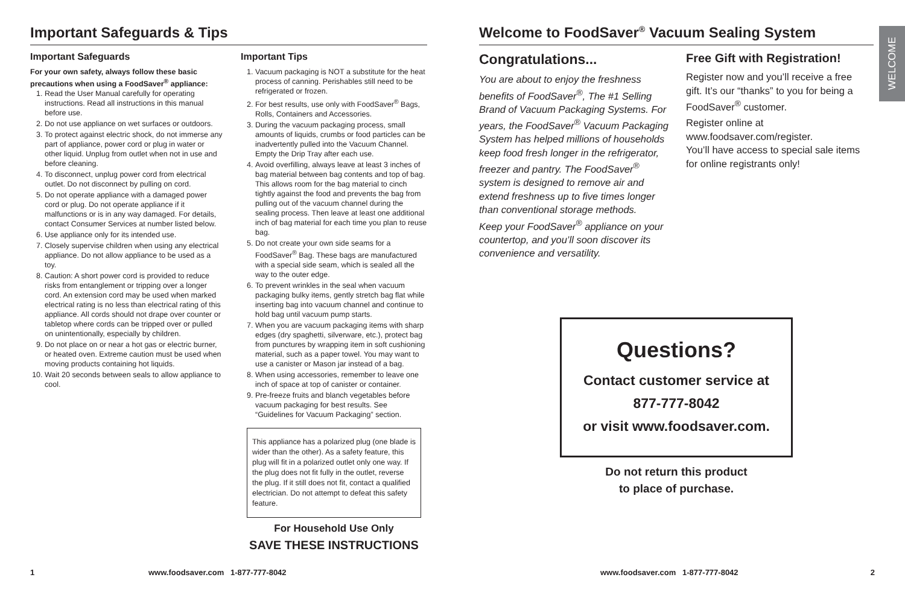Important Safeguards & Tips
Important Safeguards
For your own safety, always follow these basic precautions when using a FoodSaver<sup>®</sup> appliance:
1. Read the User Manual carefully for operating instructions. Read all instructions in this manual before use.
2. Do not use appliance on wet surfaces or outdoors.
3. To protect against electric shock, do not immerse any part of appliance, power cord or plug in water or other liquid. Unplug from outlet when not in use and before cleaning.
4. To disconnect, unplug power cord from electrical outlet. Do not disconnect by pulling on cord.
5. Do not operate appliance with a damaged power cord or plug. Do not operate appliance if it malfunctions or is in any way damaged. For details, contact Consumer Services at number listed below.
6. Use appliance only for its intended use.
7. Closely supervise children when using any electrical appliance. Do not allow appliance to be used as a toy.
8. Caution: A short power cord is provided to reduce risks from entanglement or tripping over a longer cord. An extension cord may be used when marked electrical rating is no less than electrical rating of this appliance. All cords should not drape over counter or tabletop where cords can be tripped over or pulled on unintentionally, especially by children.
9. Do not place on or near a hot gas or electric burner, or heated oven. Extreme caution must be used when moving products containing hot liquids.
10. Wait 20 seconds between seals to allow appliance to cool.
Important Tips
1. Vacuum packaging is NOT a substitute for the heat process of canning. Perishables still need to be refrigerated or frozen.
2. For best results, use only with FoodSaver<sup>®</sup> Bags, Rolls, Containers and Accessories.
3. During the vacuum packaging process, small amounts of liquids, crumbs or food particles can be inadvertently pulled into the Vacuum Channel. Empty the Drip Tray after each use.
4. Avoid overfilling, always leave at least 3 inches of bag material between bag contents and top of bag. This allows room for the bag material to cinch tightly against the food and prevents the bag from pulling out of the vacuum channel during the sealing process. Then leave at least one additional inch of bag material for each time you plan to reuse bag.
5. Do not create your own side seams for a FoodSaver<sup>®</sup> Bag. These bags are manufactured with a special side seam, which is sealed all the way to the outer edge.
6. To prevent wrinkles in the seal when vacuum packaging bulky items, gently stretch bag flat while inserting bag into vacuum channel and continue to hold bag until vacuum pump starts.
7. When you are vacuum packaging items with sharp edges (dry spaghetti, silverware, etc.), protect bag from punctures by wrapping item in soft cushioning material, such as a paper towel. You may want to use a canister or Mason jar instead of a bag.
8. When using accessories, remember to leave one inch of space at top of canister or container.
9. Pre-freeze fruits and blanch vegetables before vacuum packaging for best results. See “Guidelines for Vacuum Packaging” section.
This appliance has a polarized plug (one blade is wider than the other). As a safety feature, this plug will fit in a polarized outlet only one way. If the plug does not fit fully in the outlet, reverse the plug. If it still does not fit, contact a qualified electrician. Do not attempt to defeat this safety feature.
For Household Use Only
SAVE THESE INSTRUCTIONS
1
www.foodsaver.com 1-877-777-8042
Welcome to FoodSaver<sup>®</sup> Vacuum Sealing System
Congratulations...
You are about to enjoy the freshness benefits of FoodSaver<sup>®</sup>, The #1 Selling Brand of Vacuum Packaging Systems. For years, the FoodSaver<sup>®</sup> Vacuum Packaging System has helped millions of households keep food fresh longer in the refrigerator, freezer and pantry. The FoodSaver<sup>®</sup> system is designed to remove air and extend freshness up to five times longer than conventional storage methods.
Keep your FoodSaver<sup>®</sup> appliance on your countertop, and you’ll soon discover its convenience and versatility.
Free Gift with Registration!
Register now and you’ll receive a free gift. It’s our “thanks” to you for being a FoodSaver<sup>®</sup> customer.
Register online at www.foodsaver.com/register.
You’ll have access to special sale items for online registrants only!
Questions?
Contact customer service at
877-777-8042
or visit www.foodsaver.com.
Do not return this product
to place of purchase.
www.foodsaver.com 1-877-777-8042
2
WELCOME